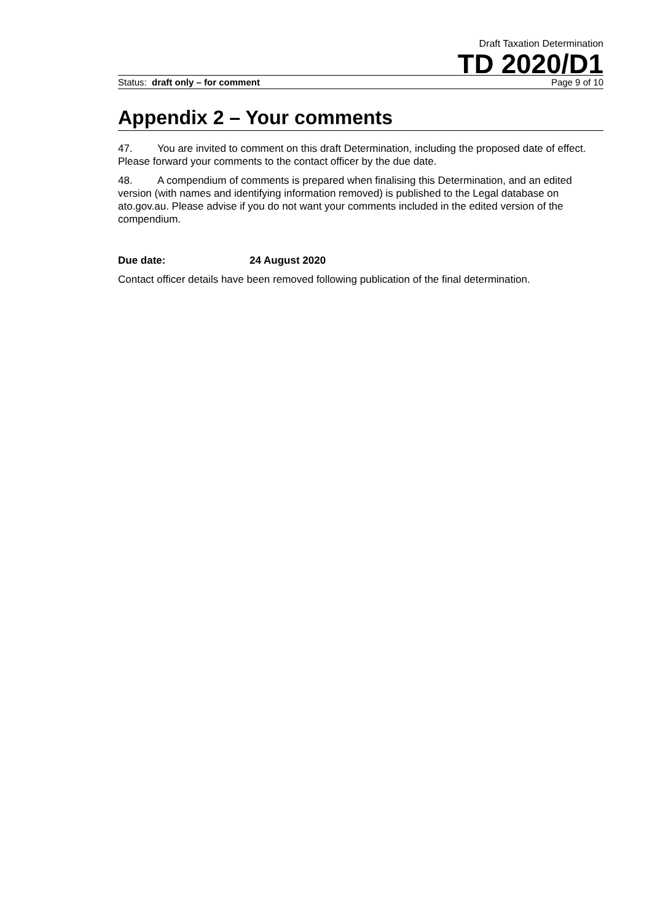Draft Taxation Determination
TD 2020/D1
Status: draft only – for comment Page 9 of 10
Appendix 2 – Your comments
47. You are invited to comment on this draft Determination, including the proposed date of effect. Please forward your comments to the contact officer by the due date.
48. A compendium of comments is prepared when finalising this Determination, and an edited version (with names and identifying information removed) is published to the Legal database on ato.gov.au. Please advise if you do not want your comments included in the edited version of the compendium.
Due date: 24 August 2020
Contact officer details have been removed following publication of the final determination.